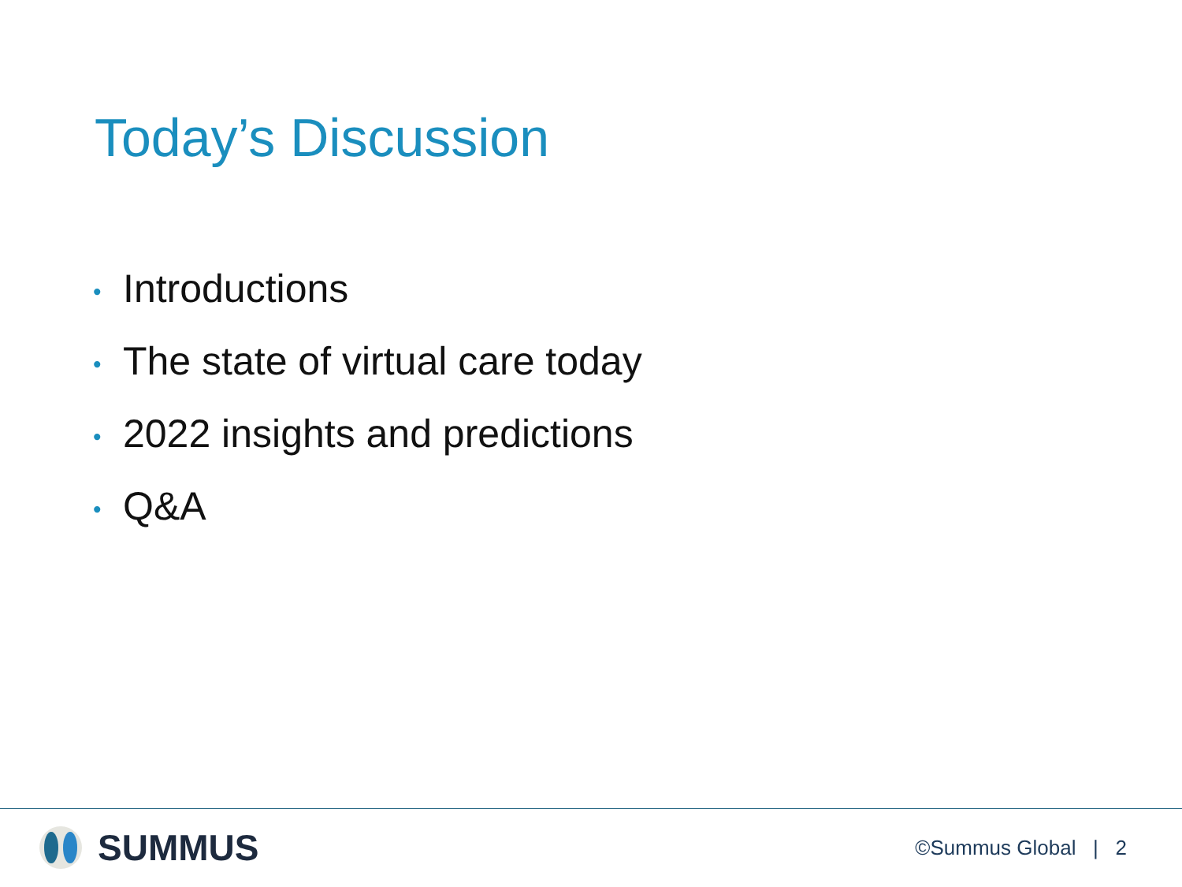Today’s Discussion
• Introductions
• The state of virtual care today
• 2022 insights and predictions
• Q&A
SUMMUS
©Summus Global | 2